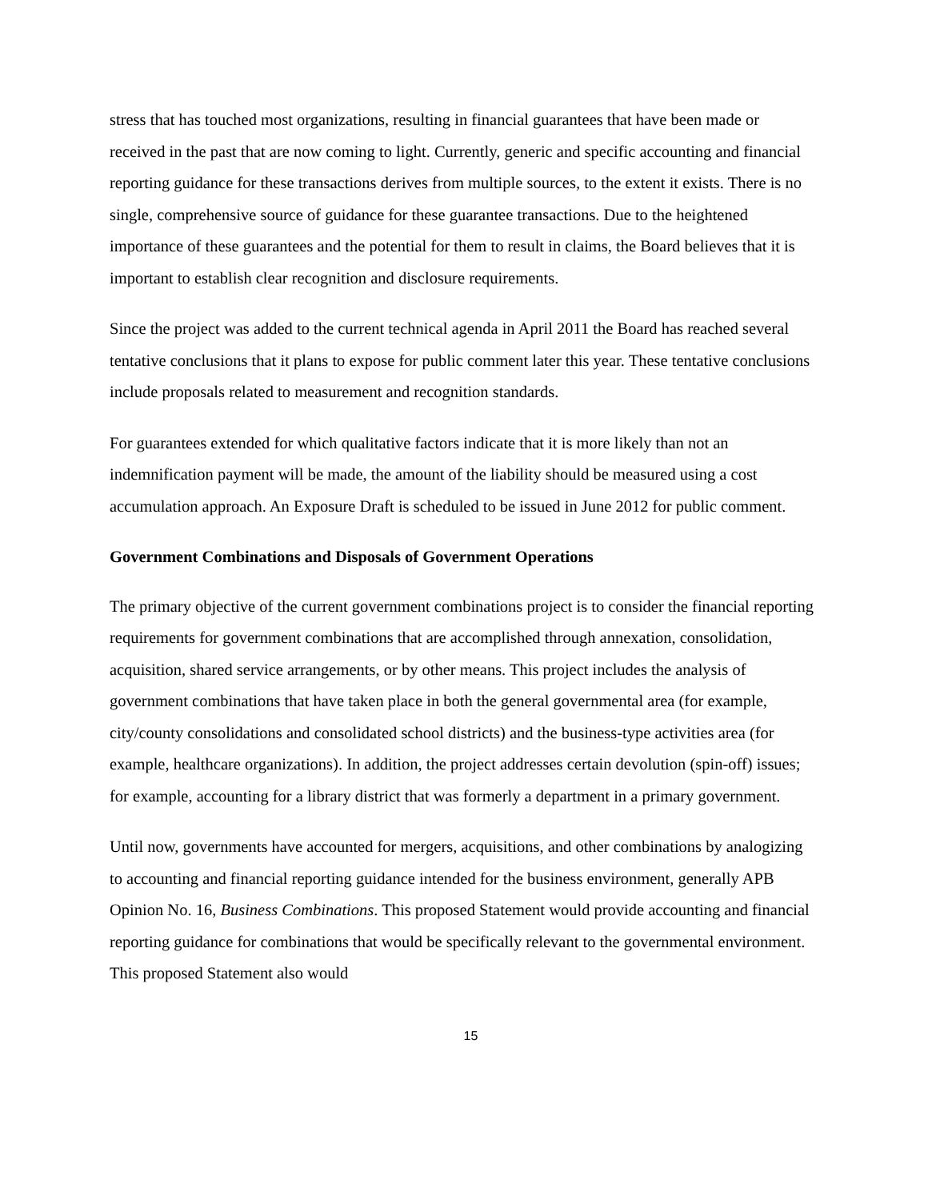stress that has touched most organizations, resulting in financial guarantees that have been made or received in the past that are now coming to light. Currently, generic and specific accounting and financial reporting guidance for these transactions derives from multiple sources, to the extent it exists. There is no single, comprehensive source of guidance for these guarantee transactions. Due to the heightened importance of these guarantees and the potential for them to result in claims, the Board believes that it is important to establish clear recognition and disclosure requirements.
Since the project was added to the current technical agenda in April 2011 the Board has reached several tentative conclusions that it plans to expose for public comment later this year. These tentative conclusions include proposals related to measurement and recognition standards.
For guarantees extended for which qualitative factors indicate that it is more likely than not an indemnification payment will be made, the amount of the liability should be measured using a cost accumulation approach. An Exposure Draft is scheduled to be issued in June 2012 for public comment.
Government Combinations and Disposals of Government Operations
The primary objective of the current government combinations project is to consider the financial reporting requirements for government combinations that are accomplished through annexation, consolidation, acquisition, shared service arrangements, or by other means. This project includes the analysis of government combinations that have taken place in both the general governmental area (for example, city/county consolidations and consolidated school districts) and the business-type activities area (for example, healthcare organizations). In addition, the project addresses certain devolution (spin-off) issues; for example, accounting for a library district that was formerly a department in a primary government.
Until now, governments have accounted for mergers, acquisitions, and other combinations by analogizing to accounting and financial reporting guidance intended for the business environment, generally APB Opinion No. 16, Business Combinations. This proposed Statement would provide accounting and financial reporting guidance for combinations that would be specifically relevant to the governmental environment. This proposed Statement also would
15